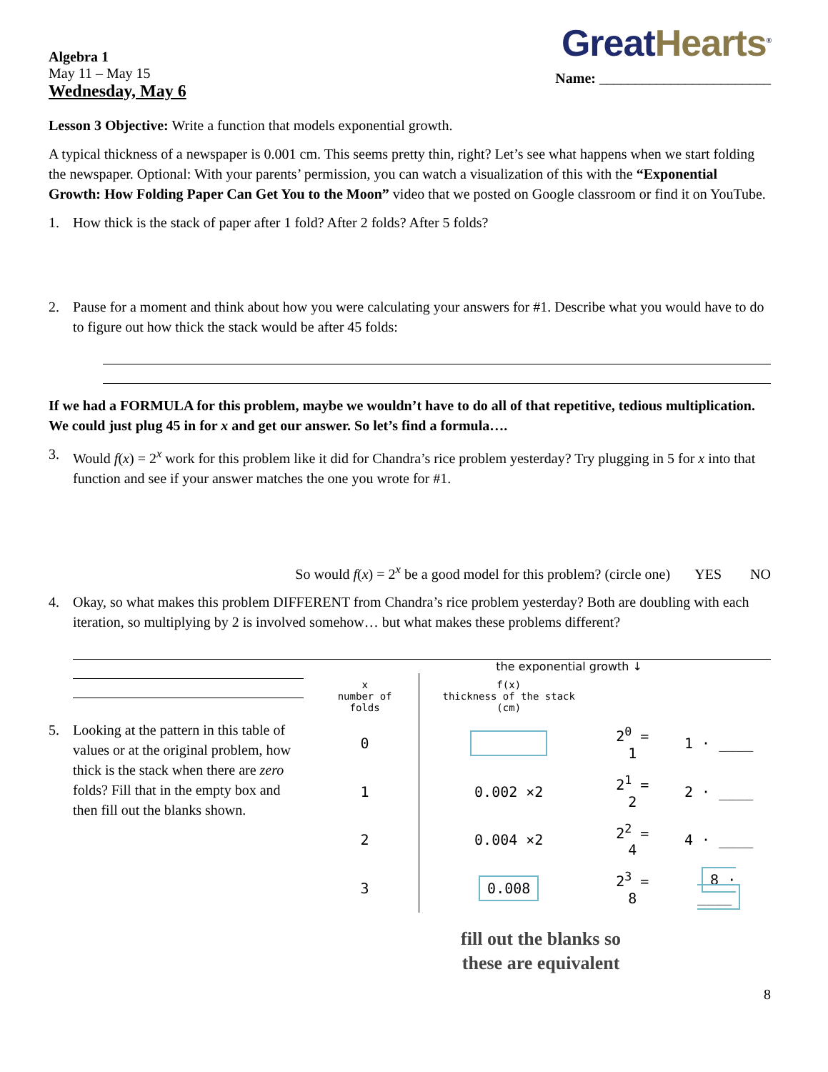Algebra 1
May 11 – May 15
Wednesday, May 6
GreatHearts<sup>®</sup>
Name: ________________________
Lesson 3 Objective: Write a function that models exponential growth.
A typical thickness of a newspaper is 0.001 cm. This seems pretty thin, right? Let’s see what happens when we start folding the newspaper. Optional: With your parents’ permission, you can watch a visualization of this with the “Exponential Growth: How Folding Paper Can Get You to the Moon” video that we posted on Google classroom or find it on YouTube.
1. How thick is the stack of paper after 1 fold? After 2 folds? After 5 folds?
2. Pause for a moment and think about how you were calculating your answers for #1. Describe what you would have to do to figure out how thick the stack would be after 45 folds:
If we had a FORMULA for this problem, maybe we wouldn’t have to do all of that repetitive, tedious multiplication. We could just plug 45 in for x and get our answer. So let’s find a formula….
3. Would f(x) = 2<sup>x</sup> work for this problem like it did for Chandra’s rice problem yesterday? Try plugging in 5 for x into that function and see if your answer matches the one you wrote for #1.
So would f(x) = 2<sup>x</sup> be a good model for this problem? (circle one) YES NO
4. Okay, so what makes this problem DIFFERENT from Chandra’s rice problem yesterday? Both are doubling with each iteration, so multiplying by 2 is involved somehow… but what makes these problems different?
5. Looking at the pattern in this table of values or at the original problem, how thick is the stack when there are zero folds? Fill that in the empty box and then fill out the blanks shown.
the exponential growth ↓
| x number of folds | f(x) thickness of the stack (cm) | | |
| 0 | | 2<sup>0</sup> = 1 | 1 · ____ |
| 1 | 0.002 ×2 | 2<sup>1</sup> = 2 | 2 · ____ |
| 2 | 0.004 ×2 | 2<sup>2</sup> = 4 | 4 · ____ |
| 3 | 0.008 | 2<sup>3</sup> = 8 | 8 · ____ |
fill out the blanks so
these are equivalent
8